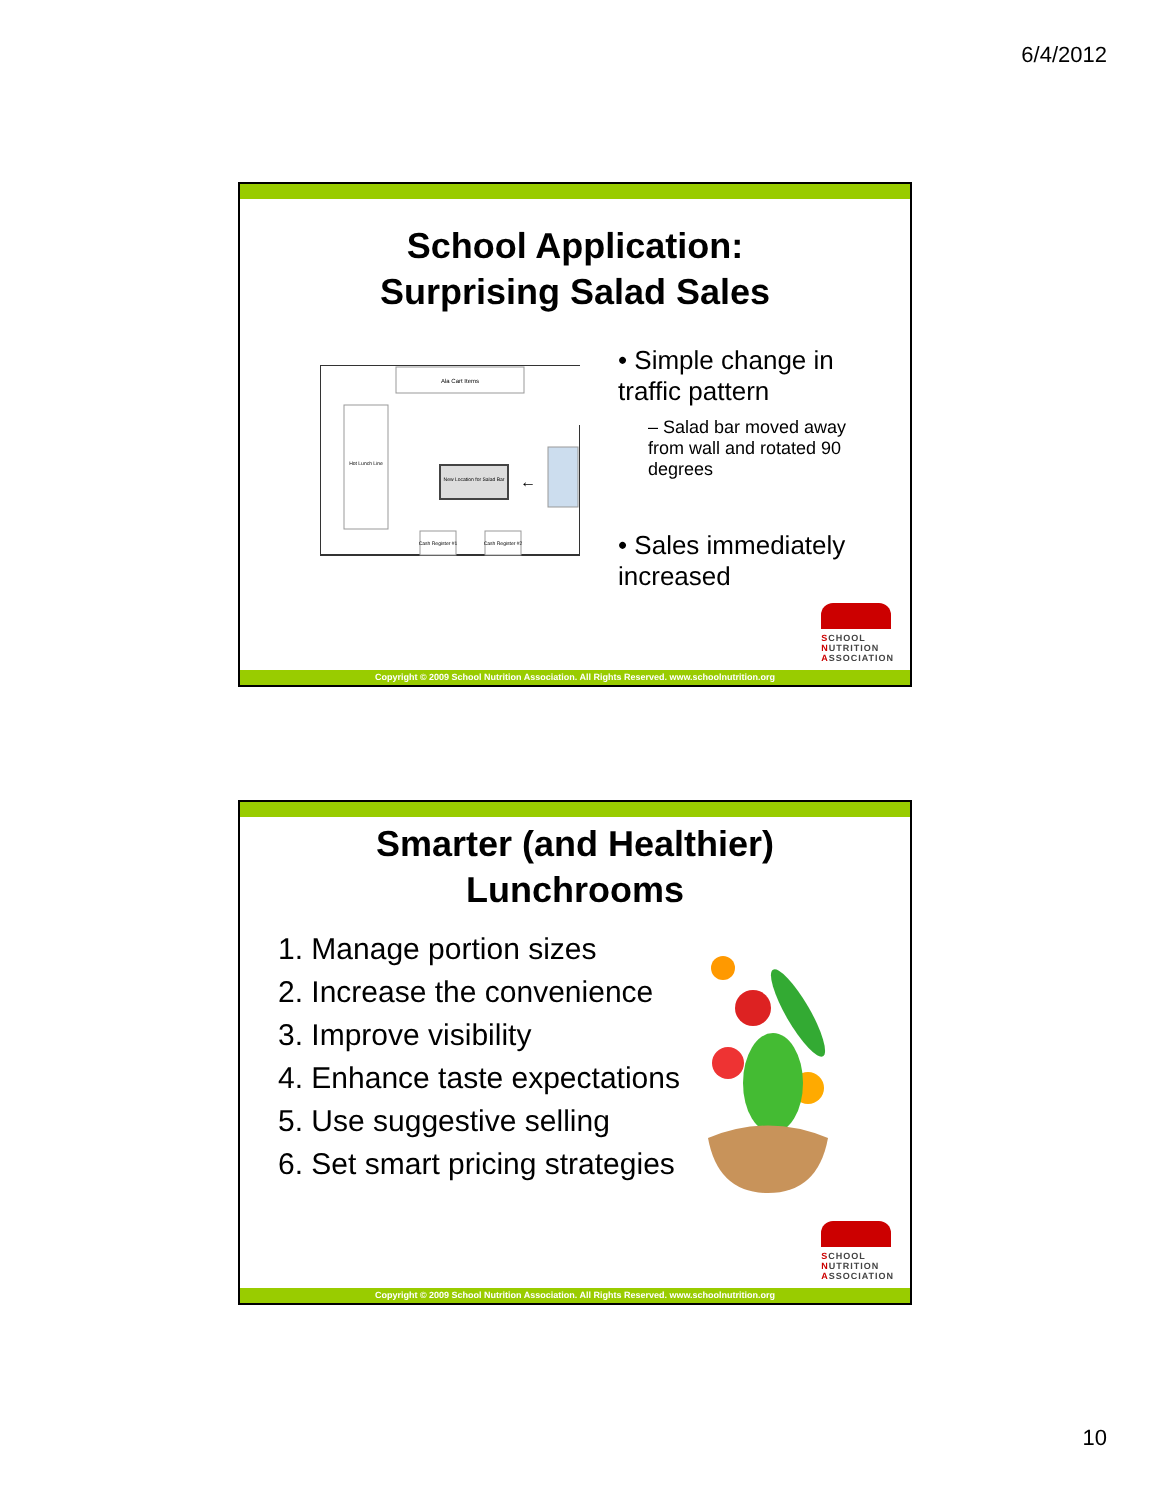6/4/2012
School Application:
Surprising Salad Sales
Ala Cart Items
Hot Lunch Line
New Location for Salad Bar
←
Cash Register #1
Cash Register #2
• Simple change in traffic pattern
– Salad bar moved away from wall and rotated 90 degrees
• Sales immediately increased
SCHOOL
NUTRITION
ASSOCIATION
Copyright © 2009 School Nutrition Association. All Rights Reserved. www.schoolnutrition.org
Smarter (and Healthier)
Lunchrooms
1. Manage portion sizes
2. Increase the convenience
3. Improve visibility
4. Enhance taste expectations
5. Use suggestive selling
6. Set smart pricing strategies
SCHOOL
NUTRITION
ASSOCIATION
Copyright © 2009 School Nutrition Association. All Rights Reserved. www.schoolnutrition.org
10